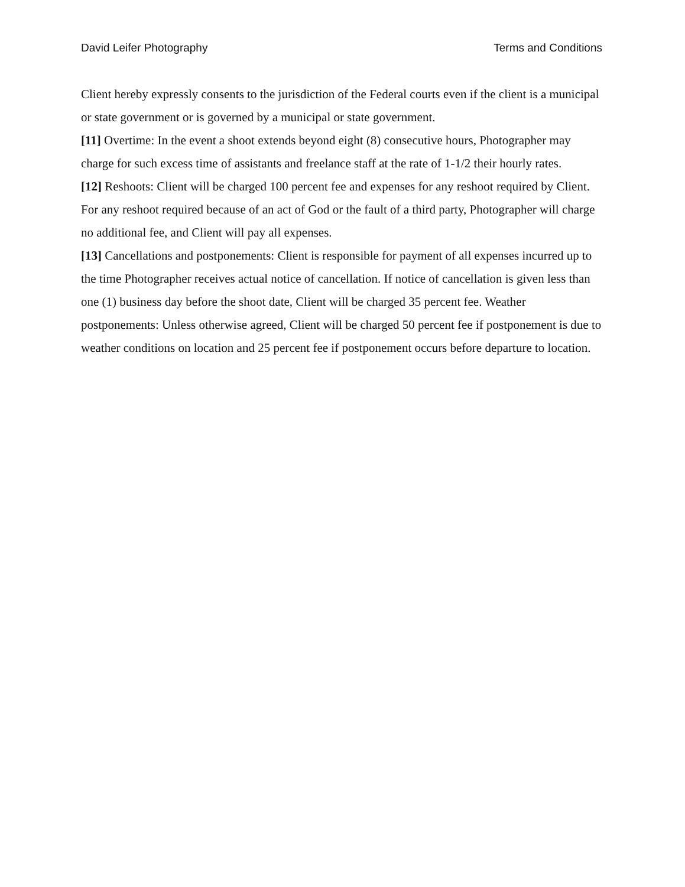David Leifer Photography Terms and Conditions
Client hereby expressly consents to the jurisdiction of the Federal courts even if the client is a municipal or state government or is governed by a municipal or state government.
[11] Overtime: In the event a shoot extends beyond eight (8) consecutive hours, Photographer may charge for such excess time of assistants and freelance staff at the rate of 1-1/2 their hourly rates.
[12] Reshoots: Client will be charged 100 percent fee and expenses for any reshoot required by Client. For any reshoot required because of an act of God or the fault of a third party, Photographer will charge no additional fee, and Client will pay all expenses.
[13] Cancellations and postponements: Client is responsible for payment of all expenses incurred up to the time Photographer receives actual notice of cancellation. If notice of cancellation is given less than one (1) business day before the shoot date, Client will be charged 35 percent fee. Weather postponements: Unless otherwise agreed, Client will be charged 50 percent fee if postponement is due to weather conditions on location and 25 percent fee if postponement occurs before departure to location.